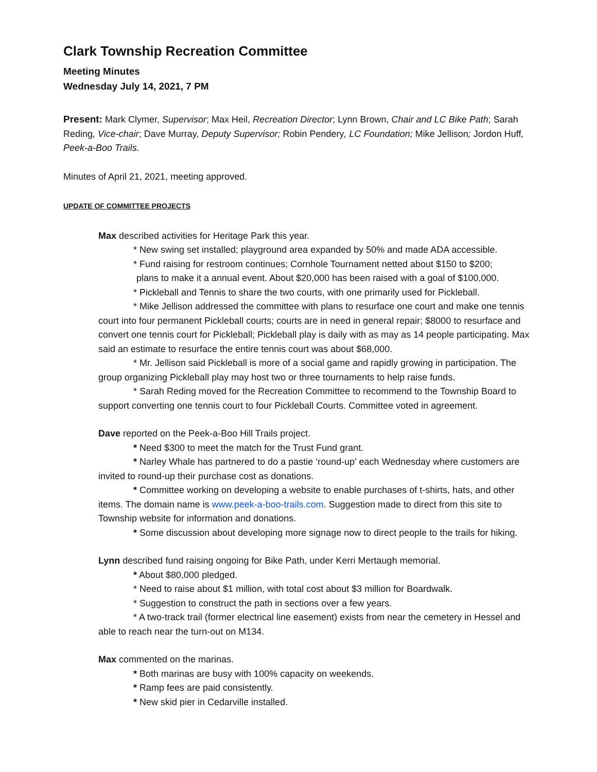Clark Township Recreation Committee
Meeting Minutes
Wednesday July 14, 2021, 7 PM
Present: Mark Clymer, Supervisor; Max Heil, Recreation Director; Lynn Brown, Chair and LC Bike Path; Sarah Reding, Vice-chair; Dave Murray, Deputy Supervisor; Robin Pendery, LC Foundation; Mike Jellison; Jordon Huff, Peek-a-Boo Trails.
Minutes of April 21, 2021, meeting approved.
UPDATE OF COMMITTEE PROJECTS
Max described activities for Heritage Park this year.
* New swing set installed; playground area expanded by 50% and made ADA accessible.
* Fund raising for restroom continues; Cornhole Tournament netted about $150 to $200;
plans to make it a annual event. About $20,000 has been raised with a goal of $100,000.
* Pickleball and Tennis to share the two courts, with one primarily used for Pickleball.
* Mike Jellison addressed the committee with plans to resurface one court and make one tennis court into four permanent Pickleball courts; courts are in need in general repair; $8000 to resurface and convert one tennis court for Pickleball; Pickleball play is daily with as may as 14 people participating. Max said an estimate to resurface the entire tennis court was about $68,000.
* Mr. Jellison said Pickleball is more of a social game and rapidly growing in participation. The group organizing Pickleball play may host two or three tournaments to help raise funds.
* Sarah Reding moved for the Recreation Committee to recommend to the Township Board to support converting one tennis court to four Pickleball Courts. Committee voted in agreement.
Dave reported on the Peek-a-Boo Hill Trails project.
* Need $300 to meet the match for the Trust Fund grant.
* Narley Whale has partnered to do a pastie ‘round-up’ each Wednesday where customers are invited to round-up their purchase cost as donations.
* Committee working on developing a website to enable purchases of t-shirts, hats, and other items. The domain name is www.peek-a-boo-trails.com. Suggestion made to direct from this site to Township website for information and donations.
* Some discussion about developing more signage now to direct people to the trails for hiking.
Lynn described fund raising ongoing for Bike Path, under Kerri Mertaugh memorial.
* About $80,000 pledged.
* Need to raise about $1 million, with total cost about $3 million for Boardwalk.
* Suggestion to construct the path in sections over a few years.
* A two-track trail (former electrical line easement) exists from near the cemetery in Hessel and able to reach near the turn-out on M134.
Max commented on the marinas.
* Both marinas are busy with 100% capacity on weekends.
* Ramp fees are paid consistently.
* New skid pier in Cedarville installed.